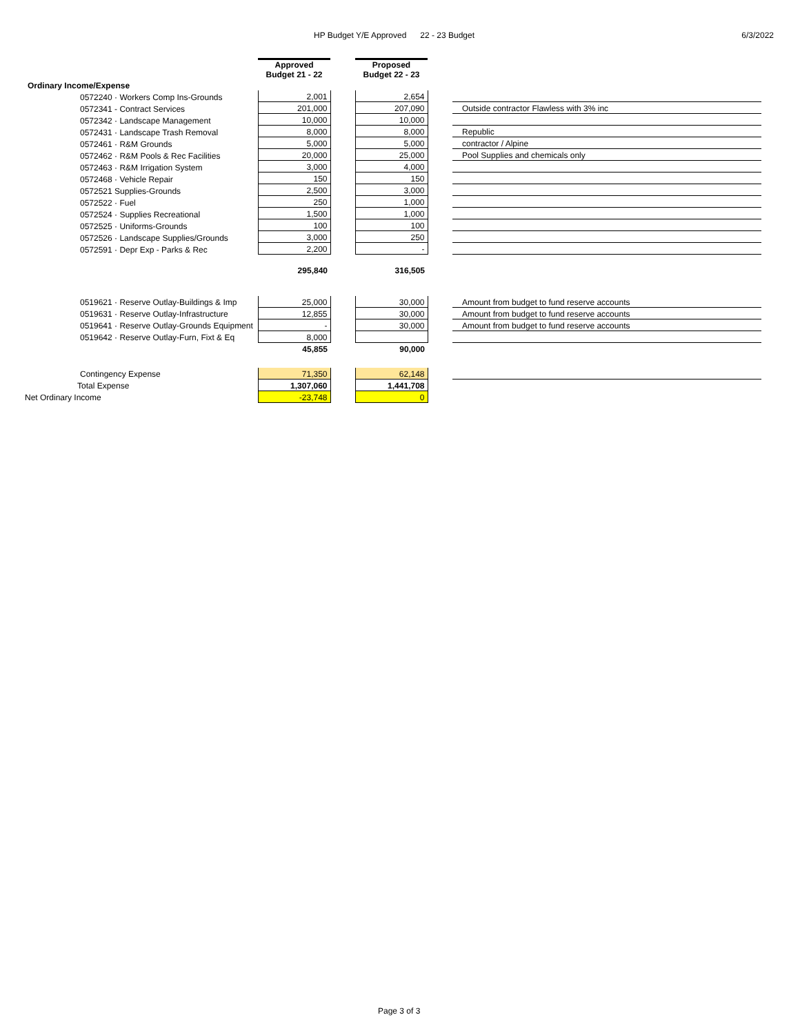HP Budget Y/E Approved 22 - 23 Budget 6/3/2022
| | Approved Budget 21 - 22 | | Proposed Budget 22 - 23 | | |
| Ordinary Income/Expense | | | | | |
| 0572240 · Workers Comp Ins-Grounds | 2,001 | | 2,654 | | |
| 0572341 - Contract Services | 201,000 | | 207,090 | | Outside contractor Flawless with 3% inc |
| 0572342 · Landscape Management | 10,000 | | 10,000 | | |
| 0572431 · Landscape Trash Removal | 8,000 | | 8,000 | | Republic |
| 0572461 · R&M Grounds | 5,000 | | 5,000 | | contractor / Alpine |
| 0572462 · R&M Pools & Rec Facilities | 20,000 | | 25,000 | | Pool Supplies and chemicals only |
| 0572463 · R&M Irrigation System | 3,000 | | 4,000 | | |
| 0572468 · Vehicle Repair | 150 | | 150 | | |
| 0572521 Supplies-Grounds | 2,500 | | 3,000 | | |
| 0572522 · Fuel | 250 | | 1,000 | | |
| 0572524 · Supplies Recreational | 1,500 | | 1,000 | | |
| 0572525 · Uniforms-Grounds | 100 | | 100 | | |
| 0572526 · Landscape Supplies/Grounds | 3,000 | | 250 | | |
| 0572591 · Depr Exp - Parks & Rec | 2,200 | | - | | |
| | 295,840 | | 316,505 | | |
| 0519621 · Reserve Outlay-Buildings & Imp | 25,000 | | 30,000 | | Amount from budget to fund reserve accounts |
| 0519631 · Reserve Outlay-Infrastructure | 12,855 | | 30,000 | | Amount from budget to fund reserve accounts |
| 0519641 · Reserve Outlay-Grounds Equipment | - | | 30,000 | | Amount from budget to fund reserve accounts |
| 0519642 · Reserve Outlay-Furn, Fixt & Eq | 8,000 | | | | |
| | 45,855 | | 90,000 | | |
| Contingency Expense | 71,350 | | 62,148 | | |
| Total Expense | 1,307,060 | | 1,441,708 | | |
| Net Ordinary Income | -23,748 | | 0 | | |
Page 3 of 3